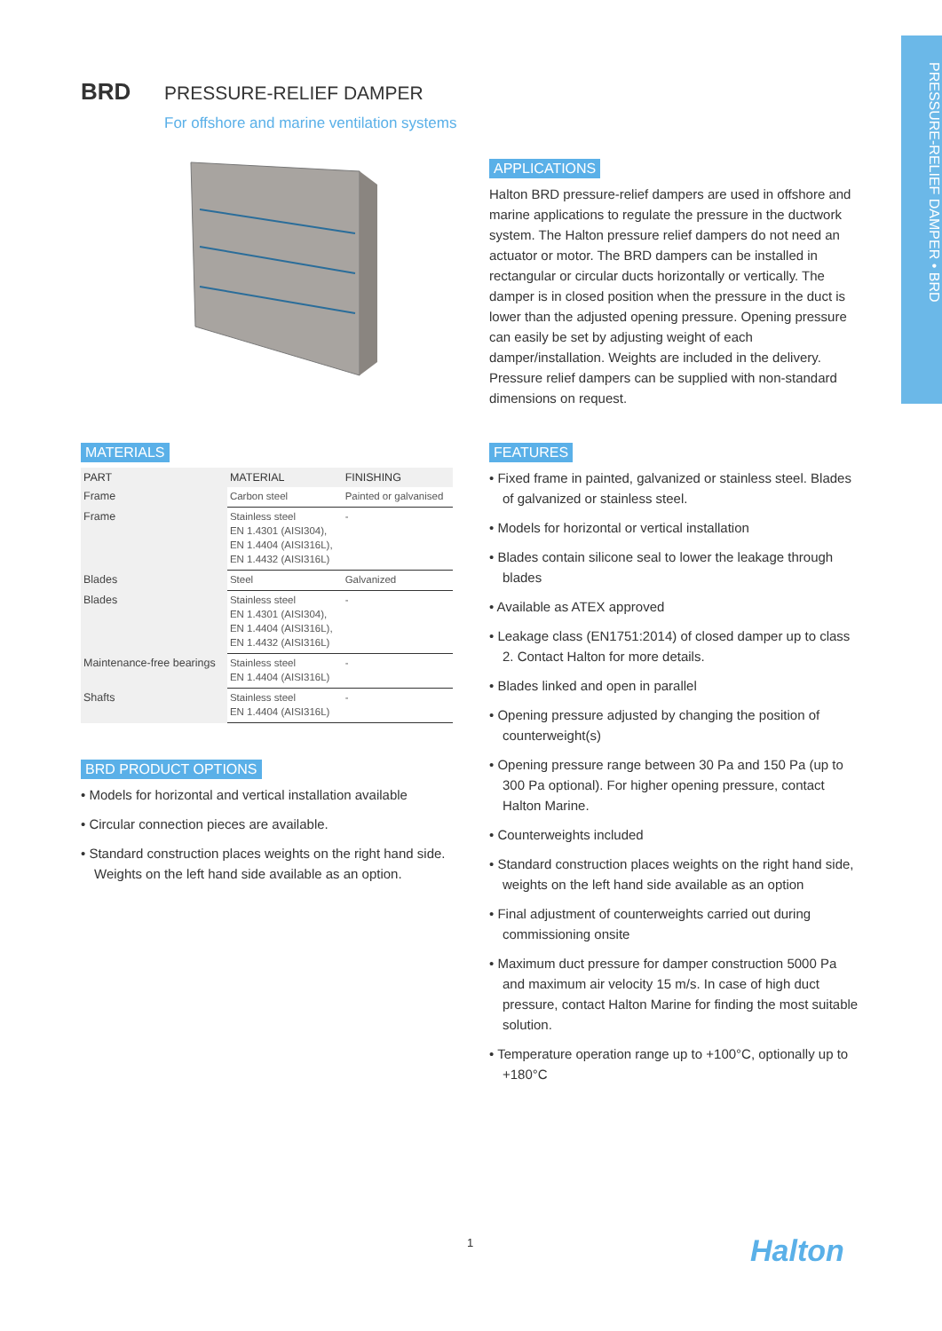PRESSURE-RELIEF DAMPER • BRD
BRD PRESSURE-RELIEF DAMPER
For offshore and marine ventilation systems
APPLICATIONS
Halton BRD pressure-relief dampers are used in offshore and marine applications to regulate the pressure in the ductwork system. The Halton pressure relief dampers do not need an actuator or motor. The BRD dampers can be installed in rectangular or circular ducts horizontally or vertically. The damper is in closed position when the pressure in the duct is lower than the adjusted opening pressure. Opening pressure can easily be set by adjusting weight of each damper/installation. Weights are included in the delivery. Pressure relief dampers can be supplied with non-standard dimensions on request.
MATERIALS
| PART | MATERIAL | FINISHING |
| --- | --- | --- |
| Frame | Carbon steel | Painted or galvanised |
| Frame | Stainless steel EN 1.4301 (AISI304), EN 1.4404 (AISI316L), EN 1.4432 (AISI316L) | - |
| Blades | Steel | Galvanized |
| Blades | Stainless steel EN 1.4301 (AISI304), EN 1.4404 (AISI316L), EN 1.4432 (AISI316L) | - |
| Maintenance-free bearings | Stainless steel EN 1.4404 (AISI316L) | - |
| Shafts | Stainless steel EN 1.4404 (AISI316L) | - |
BRD PRODUCT OPTIONS
• Models for horizontal and vertical installation available
• Circular connection pieces are available.
• Standard construction places weights on the right hand side. Weights on the left hand side available as an option.
FEATURES
• Fixed frame in painted, galvanized or stainless steel. Blades of galvanized or stainless steel.
• Models for horizontal or vertical installation
• Blades contain silicone seal to lower the leakage through blades
• Available as ATEX approved
• Leakage class (EN1751:2014) of closed damper up to class 2. Contact Halton for more details.
• Blades linked and open in parallel
• Opening pressure adjusted by changing the position of counterweight(s)
• Opening pressure range between 30 Pa and 150 Pa (up to 300 Pa optional). For higher opening pressure, contact Halton Marine.
• Counterweights included
• Standard construction places weights on the right hand side, weights on the left hand side available as an option
• Final adjustment of counterweights carried out during commissioning onsite
• Maximum duct pressure for damper construction 5000 Pa and maximum air velocity 15 m/s. In case of high duct pressure, contact Halton Marine for finding the most suitable solution.
• Temperature operation range up to +100°C, optionally up to +180°C
1 Halton